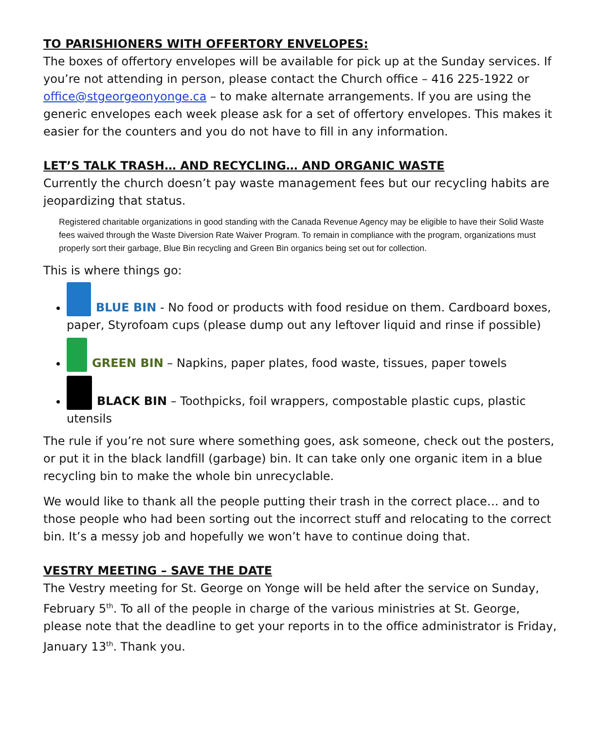TO PARISHIONERS WITH OFFERTORY ENVELOPES:
The boxes of offertory envelopes will be available for pick up at the Sunday services. If you’re not attending in person, please contact the Church office – 416 225-1922 or office@stgeorgeonyonge.ca – to make alternate arrangements. If you are using the generic envelopes each week please ask for a set of offertory envelopes. This makes it easier for the counters and you do not have to fill in any information.
LET’S TALK TRASH… AND RECYCLING… AND ORGANIC WASTE
Currently the church doesn’t pay waste management fees but our recycling habits are jeopardizing that status.
Registered charitable organizations in good standing with the Canada Revenue Agency may be eligible to have their Solid Waste fees waived through the Waste Diversion Rate Waiver Program. To remain in compliance with the program, organizations must properly sort their garbage, Blue Bin recycling and Green Bin organics being set out for collection.
This is where things go:
BLUE BIN - No food or products with food residue on them. Cardboard boxes, paper, Styrofoam cups (please dump out any leftover liquid and rinse if possible)
GREEN BIN – Napkins, paper plates, food waste, tissues, paper towels
BLACK BIN – Toothpicks, foil wrappers, compostable plastic cups, plastic utensils
The rule if you’re not sure where something goes, ask someone, check out the posters, or put it in the black landfill (garbage) bin. It can take only one organic item in a blue recycling bin to make the whole bin unrecyclable.
We would like to thank all the people putting their trash in the correct place… and to those people who had been sorting out the incorrect stuff and relocating to the correct bin. It’s a messy job and hopefully we won’t have to continue doing that.
VESTRY MEETING – SAVE THE DATE
The Vestry meeting for St. George on Yonge will be held after the service on Sunday, February 5<sup>th</sup>. To all of the people in charge of the various ministries at St. George, please note that the deadline to get your reports in to the office administrator is Friday, January 13<sup>th</sup>. Thank you.